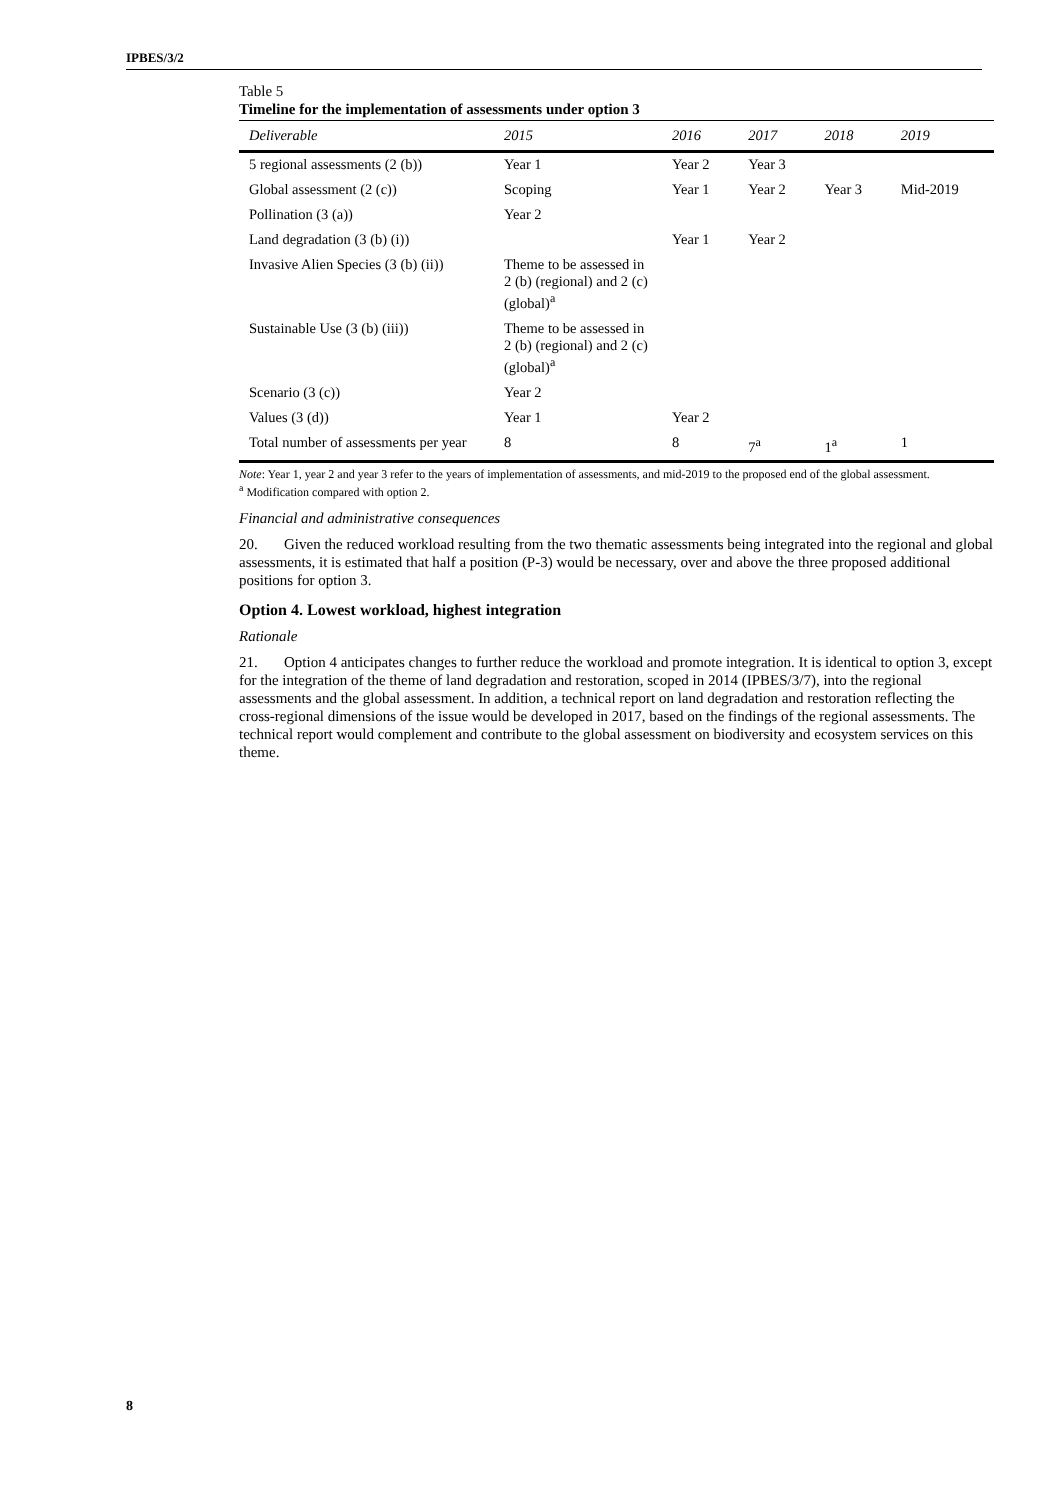IPBES/3/2
Table 5
Timeline for the implementation of assessments under option 3
| Deliverable | 2015 | 2016 | 2017 | 2018 | 2019 |
| --- | --- | --- | --- | --- | --- |
| 5 regional assessments (2 (b)) | Year 1 | Year 2 | Year 3 | | |
| Global assessment (2 (c)) | Scoping | Year 1 | Year 2 | Year 3 | Mid-2019 |
| Pollination (3 (a)) | Year 2 | | | | |
| Land degradation (3 (b) (i)) | | Year 1 | Year 2 | | |
| Invasive Alien Species (3 (b) (ii)) | Theme to be assessed in 2 (b) (regional) and 2 (c) (global)<sup>a</sup> | | | | |
| Sustainable Use (3 (b) (iii)) | Theme to be assessed in 2 (b) (regional) and 2 (c) (global)<sup>a</sup> | | | | |
| Scenario (3 (c)) | Year 2 | | | | |
| Values (3 (d)) | Year 1 | Year 2 | | | |
| Total number of assessments per year | 8 | 8 | 7<sup>a</sup> | 1<sup>a</sup> | 1 |
Note: Year 1, year 2 and year 3 refer to the years of implementation of assessments, and mid-2019 to the proposed end of the global assessment.
<sup>a</sup> Modification compared with option 2.
Financial and administrative consequences
20. Given the reduced workload resulting from the two thematic assessments being integrated into the regional and global assessments, it is estimated that half a position (P-3) would be necessary, over and above the three proposed additional positions for option 3.
Option 4. Lowest workload, highest integration
Rationale
21. Option 4 anticipates changes to further reduce the workload and promote integration. It is identical to option 3, except for the integration of the theme of land degradation and restoration, scoped in 2014 (IPBES/3/7), into the regional assessments and the global assessment. In addition, a technical report on land degradation and restoration reflecting the cross-regional dimensions of the issue would be developed in 2017, based on the findings of the regional assessments. The technical report would complement and contribute to the global assessment on biodiversity and ecosystem services on this theme.
8